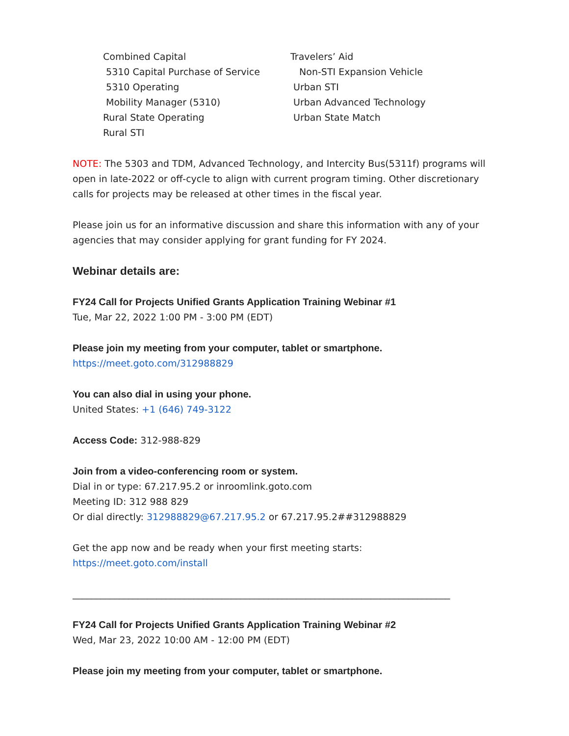Combined Capital
5310 Capital Purchase of Service
5310 Operating
Mobility Manager (5310)
Rural State Operating
Rural STI
Travelers’ Aid
Non-STI Expansion Vehicle
Urban STI
Urban Advanced Technology
Urban State Match
NOTE: The 5303 and TDM, Advanced Technology, and Intercity Bus(5311f) programs will open in late-2022 or off-cycle to align with current program timing. Other discretionary calls for projects may be released at other times in the fiscal year.
Please join us for an informative discussion and share this information with any of your agencies that may consider applying for grant funding for FY 2024.
Webinar details are:
FY24 Call for Projects Unified Grants Application Training Webinar #1
Tue, Mar 22, 2022 1:00 PM - 3:00 PM (EDT)
Please join my meeting from your computer, tablet or smartphone.
https://meet.goto.com/312988829
You can also dial in using your phone.
United States: +1 (646) 749-3122
Access Code: 312-988-829
Join from a video-conferencing room or system.
Dial in or type: 67.217.95.2 or inroomlink.goto.com
Meeting ID: 312 988 829
Or dial directly: 312988829@67.217.95.2 or 67.217.95.2##312988829
Get the app now and be ready when your first meeting starts: https://meet.goto.com/install
_________________________________________________________________________________
FY24 Call for Projects Unified Grants Application Training Webinar #2
Wed, Mar 23, 2022 10:00 AM - 12:00 PM (EDT)
Please join my meeting from your computer, tablet or smartphone.